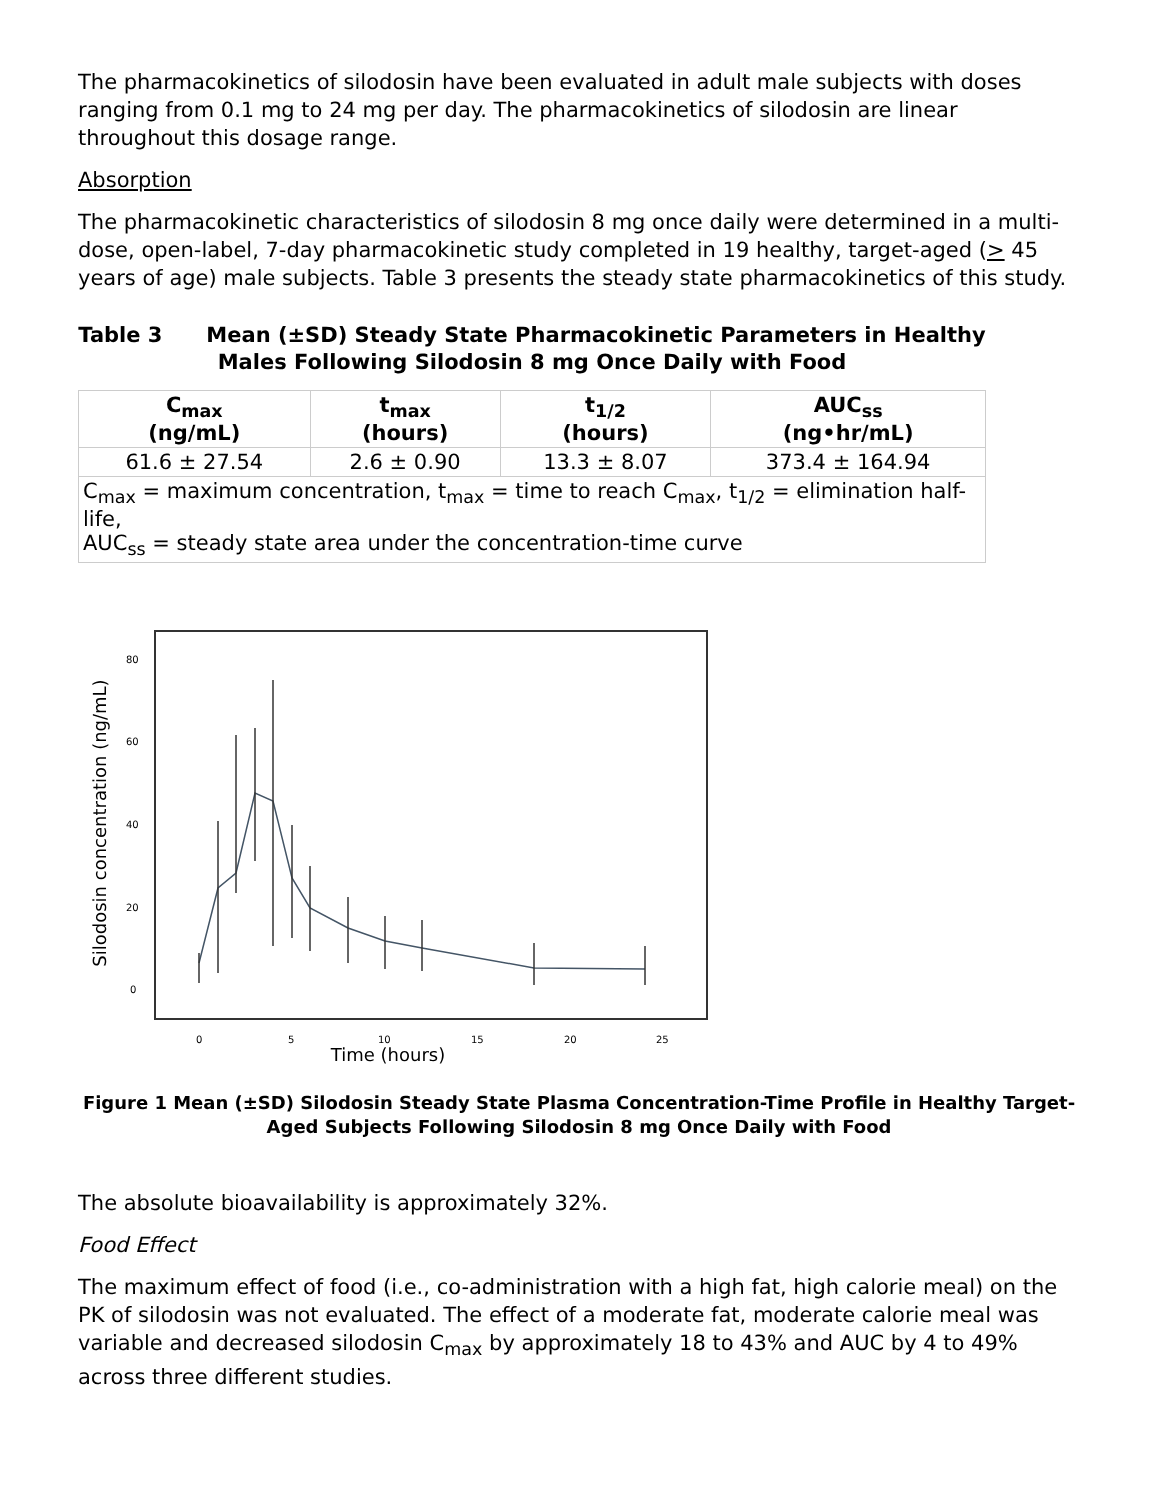The pharmacokinetics of silodosin have been evaluated in adult male subjects with doses ranging from 0.1 mg to 24 mg per day. The pharmacokinetics of silodosin are linear throughout this dosage range.
Absorption
The pharmacokinetic characteristics of silodosin 8 mg once daily were determined in a multi-dose, open-label, 7-day pharmacokinetic study completed in 19 healthy, target-aged (> 45 years of age) male subjects. Table 3 presents the steady state pharmacokinetics of this study.
Table 3 Mean (±SD) Steady State Pharmacokinetic Parameters in Healthy Males Following Silodosin 8 mg Once Daily with Food
| C<sub>max</sub> (ng/mL) | t<sub>max</sub> (hours) | t<sub>1/2</sub> (hours) | AUC<sub>ss</sub> (ng•hr/mL) |
| --- | --- | --- | --- |
| 61.6 ± 27.54 | 2.6 ± 0.90 | 13.3 ± 8.07 | 373.4 ± 164.94 |
| C<sub>max</sub> = maximum concentration, t<sub>max</sub> = time to reach C<sub>max</sub>, t<sub>1/2</sub> = elimination half-life, AUC<sub>ss</sub> = steady state area under the concentration-time curve | | | |
Silodosin concentration (ng/mL)
0
20
40
60
80
0
5
10
15
20
25
Time (hours)
Figure 1 Mean (±SD) Silodosin Steady State Plasma Concentration-Time Profile in Healthy Target-Aged Subjects Following Silodosin 8 mg Once Daily with Food
The absolute bioavailability is approximately 32%.
Food Effect
The maximum effect of food (i.e., co-administration with a high fat, high calorie meal) on the PK of silodosin was not evaluated. The effect of a moderate fat, moderate calorie meal was variable and decreased silodosin C<sub>max</sub> by approximately 18 to 43% and AUC by 4 to 49% across three different studies.